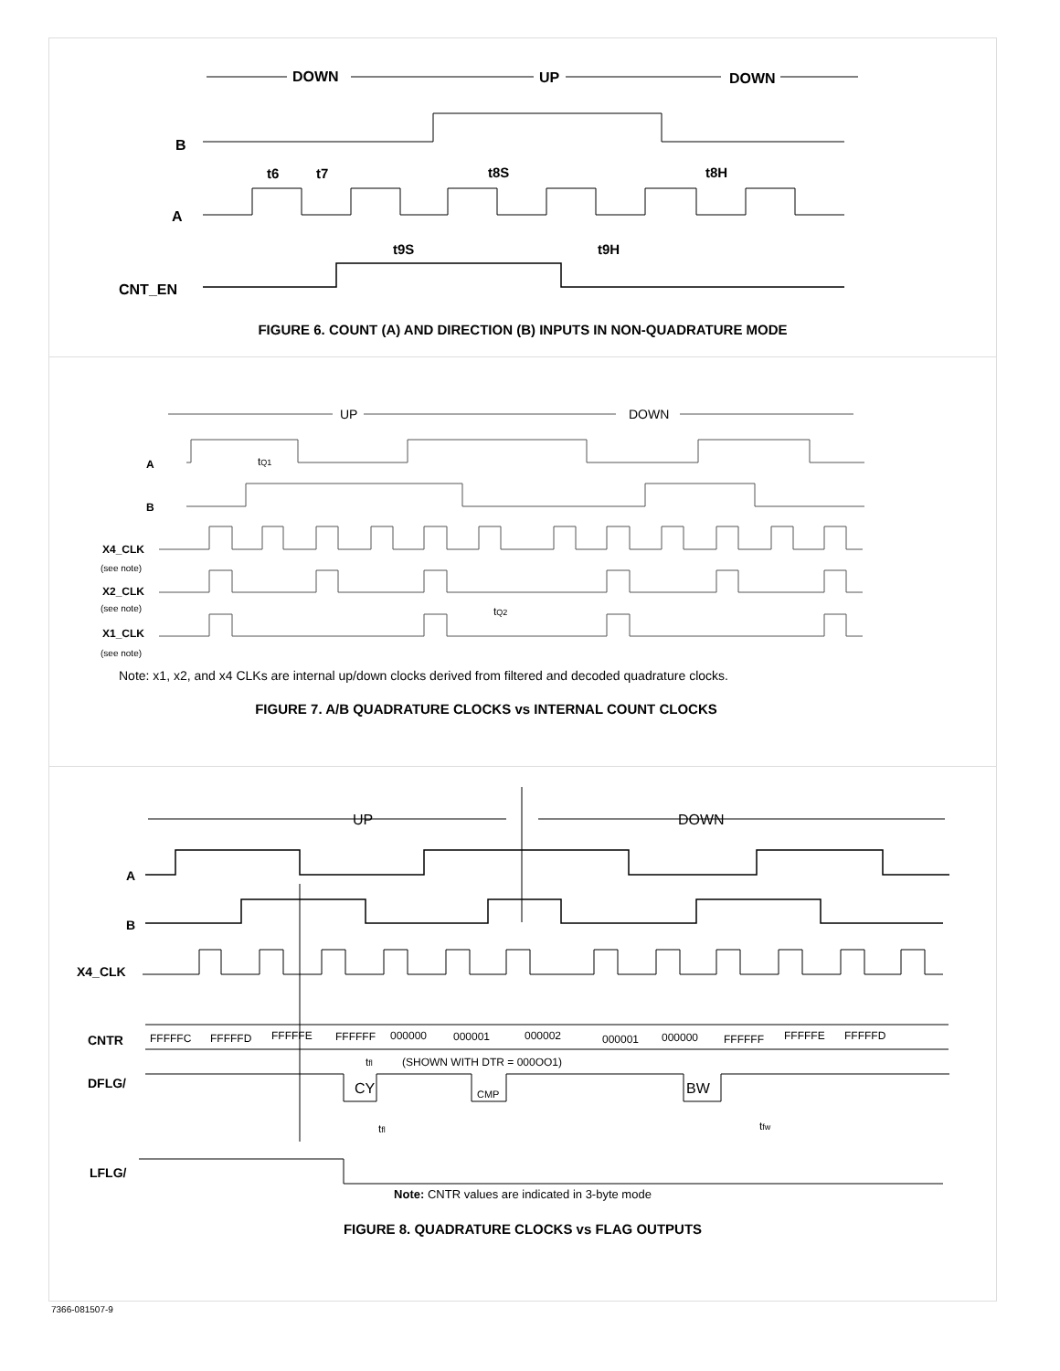DOWN
UP
DOWN
B
A
CNT_EN
t6
t7
t8S
t8H
t9S
t9H
FIGURE 6. COUNT (A) AND DIRECTION (B) INPUTS IN NON-QUADRATURE MODE
UP
DOWN
tQ1
tQ2
A
B
X4_CLK
X2_CLK
X1_CLK
(see note)
(see note)
(see note)
Note: x1, x2, and x4 CLKs are internal up/down clocks derived from filtered and decoded quadrature clocks.
FIGURE 7. A/B QUADRATURE CLOCKS vs INTERNAL COUNT CLOCKS
UP
DOWN
CY
BW
FFFFFC
FFFFFD
FFFFFE
FFFFFF
000000
000001
000002
000001
000000
FFFFFF
FFFFFE
FFFFFD
(SHOWN WITH DTR = 000OO1)
CMP
tfl
tfl
tfw
A
B
X4_CLK
CNTR
DFLG/
LFLG/
Note: CNTR values are indicated in 3-byte mode
FIGURE 8. QUADRATURE CLOCKS vs FLAG OUTPUTS
7366-081507-9